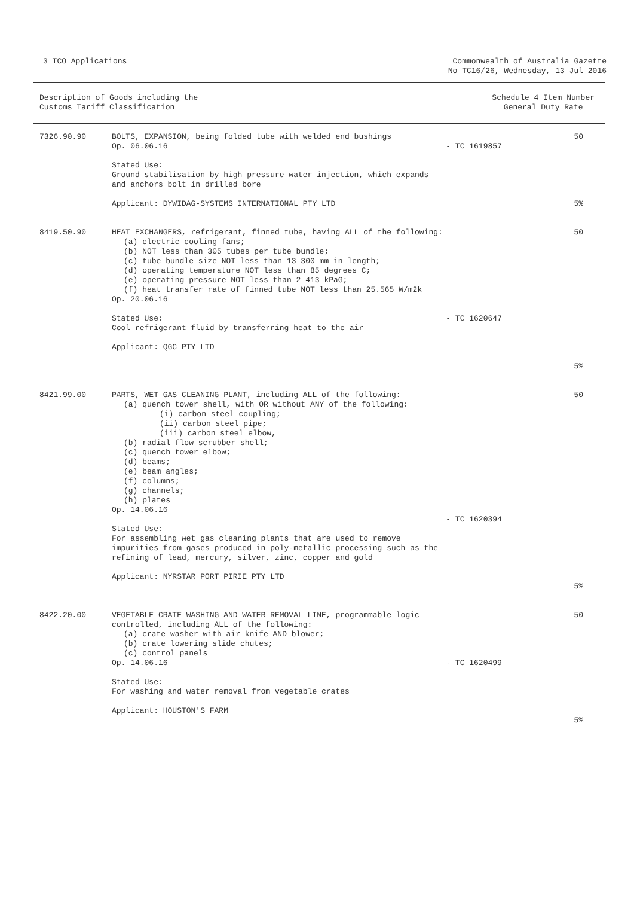3 TCO Applications Commonwealth of Australia Gazette
No TC16/26, Wednesday, 13 Jul 2016
Description of Goods including the
Customs Tariff Classification
Schedule 4 Item Number
General Duty Rate
| 7326.90.90 | BOLTS, EXPANSION, being folded tube with welded end bushings Op. 06.06.16 Stated Use: Ground stabilisation by high pressure water injection, which expands and anchors bolt in drilled bore Applicant: DYWIDAG-SYSTEMS INTERNATIONAL PTY LTD | - TC 1619857 | 50 5% |
| 8419.50.90 | HEAT EXCHANGERS, refrigerant, finned tube, having ALL of the following: (a) electric cooling fans; (b) NOT less than 305 tubes per tube bundle; (c) tube bundle size NOT less than 13 300 mm in length; (d) operating temperature NOT less than 85 degrees C; (e) operating pressure NOT less than 2 413 kPaG; (f) heat transfer rate of finned tube NOT less than 25.565 W/m2k Op. 20.06.16 Stated Use: Cool refrigerant fluid by transferring heat to the air Applicant: QGC PTY LTD | - TC 1620647 | 50 5% |
| 8421.99.00 | PARTS, WET GAS CLEANING PLANT, including ALL of the following: (a) quench tower shell, with OR without ANY of the following: (i) carbon steel coupling; (ii) carbon steel pipe; (iii) carbon steel elbow, (b) radial flow scrubber shell; (c) quench tower elbow; (d) beams; (e) beam angles; (f) columns; (g) channels; (h) plates Op. 14.06.16 Stated Use: For assembling wet gas cleaning plants that are used to remove impurities from gases produced in poly-metallic processing such as the refining of lead, mercury, silver, zinc, copper and gold Applicant: NYRSTAR PORT PIRIE PTY LTD | - TC 1620394 | 50 5% |
| 8422.20.00 | VEGETABLE CRATE WASHING AND WATER REMOVAL LINE, programmable logic controlled, including ALL of the following: (a) crate washer with air knife AND blower; (b) crate lowering slide chutes; (c) control panels Op. 14.06.16 Stated Use: For washing and water removal from vegetable crates Applicant: HOUSTON'S FARM | - TC 1620499 | 50 5% |